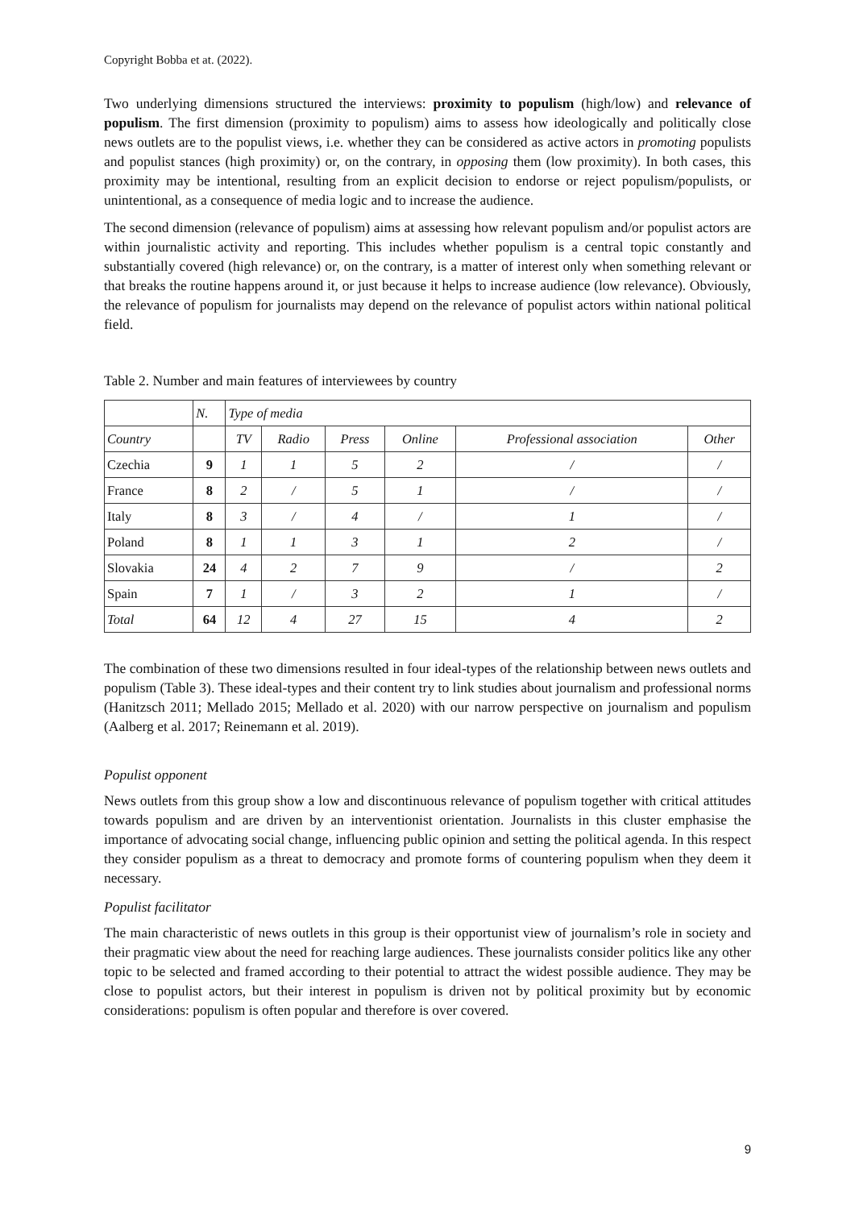Copyright Bobba et at. (2022).
Two underlying dimensions structured the interviews: proximity to populism (high/low) and relevance of populism. The first dimension (proximity to populism) aims to assess how ideologically and politically close news outlets are to the populist views, i.e. whether they can be considered as active actors in promoting populists and populist stances (high proximity) or, on the contrary, in opposing them (low proximity). In both cases, this proximity may be intentional, resulting from an explicit decision to endorse or reject populism/populists, or unintentional, as a consequence of media logic and to increase the audience.
The second dimension (relevance of populism) aims at assessing how relevant populism and/or populist actors are within journalistic activity and reporting. This includes whether populism is a central topic constantly and substantially covered (high relevance) or, on the contrary, is a matter of interest only when something relevant or that breaks the routine happens around it, or just because it helps to increase audience (low relevance). Obviously, the relevance of populism for journalists may depend on the relevance of populist actors within national political field.
Table 2. Number and main features of interviewees by country
| | N. | Type of media | | | | | |
| Country | | TV | Radio | Press | Online | Professional association | Other |
| Czechia | 9 | 1 | 1 | 5 | 2 | / | / |
| France | 8 | 2 | / | 5 | 1 | / | / |
| Italy | 8 | 3 | / | 4 | / | 1 | / |
| Poland | 8 | 1 | 1 | 3 | 1 | 2 | / |
| Slovakia | 24 | 4 | 2 | 7 | 9 | / | 2 |
| Spain | 7 | 1 | / | 3 | 2 | 1 | / |
| Total | 64 | 12 | 4 | 27 | 15 | 4 | 2 |
The combination of these two dimensions resulted in four ideal-types of the relationship between news outlets and populism (Table 3). These ideal-types and their content try to link studies about journalism and professional norms (Hanitzsch 2011; Mellado 2015; Mellado et al. 2020) with our narrow perspective on journalism and populism (Aalberg et al. 2017; Reinemann et al. 2019).
Populist opponent
News outlets from this group show a low and discontinuous relevance of populism together with critical attitudes towards populism and are driven by an interventionist orientation. Journalists in this cluster emphasise the importance of advocating social change, influencing public opinion and setting the political agenda. In this respect they consider populism as a threat to democracy and promote forms of countering populism when they deem it necessary.
Populist facilitator
The main characteristic of news outlets in this group is their opportunist view of journalism’s role in society and their pragmatic view about the need for reaching large audiences. These journalists consider politics like any other topic to be selected and framed according to their potential to attract the widest possible audience. They may be close to populist actors, but their interest in populism is driven not by political proximity but by economic considerations: populism is often popular and therefore is over covered.
9